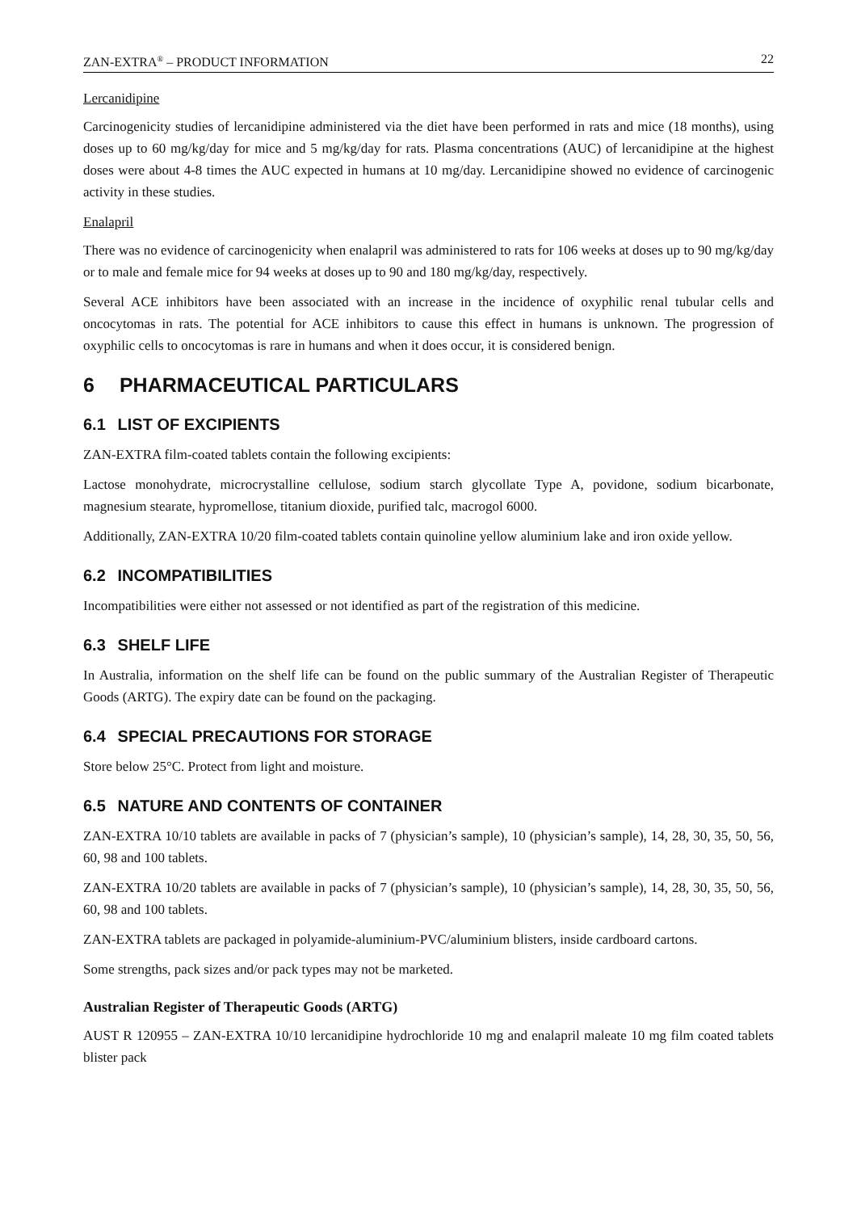ZAN-EXTRA<sup>®</sup> – PRODUCT INFORMATION 22
Lercanidipine
Carcinogenicity studies of lercanidipine administered via the diet have been performed in rats and mice (18 months), using doses up to 60 mg/kg/day for mice and 5 mg/kg/day for rats. Plasma concentrations (AUC) of lercanidipine at the highest doses were about 4-8 times the AUC expected in humans at 10 mg/day. Lercanidipine showed no evidence of carcinogenic activity in these studies.
Enalapril
There was no evidence of carcinogenicity when enalapril was administered to rats for 106 weeks at doses up to 90 mg/kg/day or to male and female mice for 94 weeks at doses up to 90 and 180 mg/kg/day, respectively.
Several ACE inhibitors have been associated with an increase in the incidence of oxyphilic renal tubular cells and oncocytomas in rats. The potential for ACE inhibitors to cause this effect in humans is unknown. The progression of oxyphilic cells to oncocytomas is rare in humans and when it does occur, it is considered benign.
6 PHARMACEUTICAL PARTICULARS
6.1 LIST OF EXCIPIENTS
ZAN-EXTRA film-coated tablets contain the following excipients:
Lactose monohydrate, microcrystalline cellulose, sodium starch glycollate Type A, povidone, sodium bicarbonate, magnesium stearate, hypromellose, titanium dioxide, purified talc, macrogol 6000.
Additionally, ZAN-EXTRA 10/20 film-coated tablets contain quinoline yellow aluminium lake and iron oxide yellow.
6.2 INCOMPATIBILITIES
Incompatibilities were either not assessed or not identified as part of the registration of this medicine.
6.3 SHELF LIFE
In Australia, information on the shelf life can be found on the public summary of the Australian Register of Therapeutic Goods (ARTG). The expiry date can be found on the packaging.
6.4 SPECIAL PRECAUTIONS FOR STORAGE
Store below 25°C. Protect from light and moisture.
6.5 NATURE AND CONTENTS OF CONTAINER
ZAN-EXTRA 10/10 tablets are available in packs of 7 (physician’s sample), 10 (physician’s sample), 14, 28, 30, 35, 50, 56, 60, 98 and 100 tablets.
ZAN-EXTRA 10/20 tablets are available in packs of 7 (physician’s sample), 10 (physician’s sample), 14, 28, 30, 35, 50, 56, 60, 98 and 100 tablets.
ZAN-EXTRA tablets are packaged in polyamide-aluminium-PVC/aluminium blisters, inside cardboard cartons.
Some strengths, pack sizes and/or pack types may not be marketed.
Australian Register of Therapeutic Goods (ARTG)
AUST R 120955 – ZAN-EXTRA 10/10 lercanidipine hydrochloride 10 mg and enalapril maleate 10 mg film coated tablets blister pack